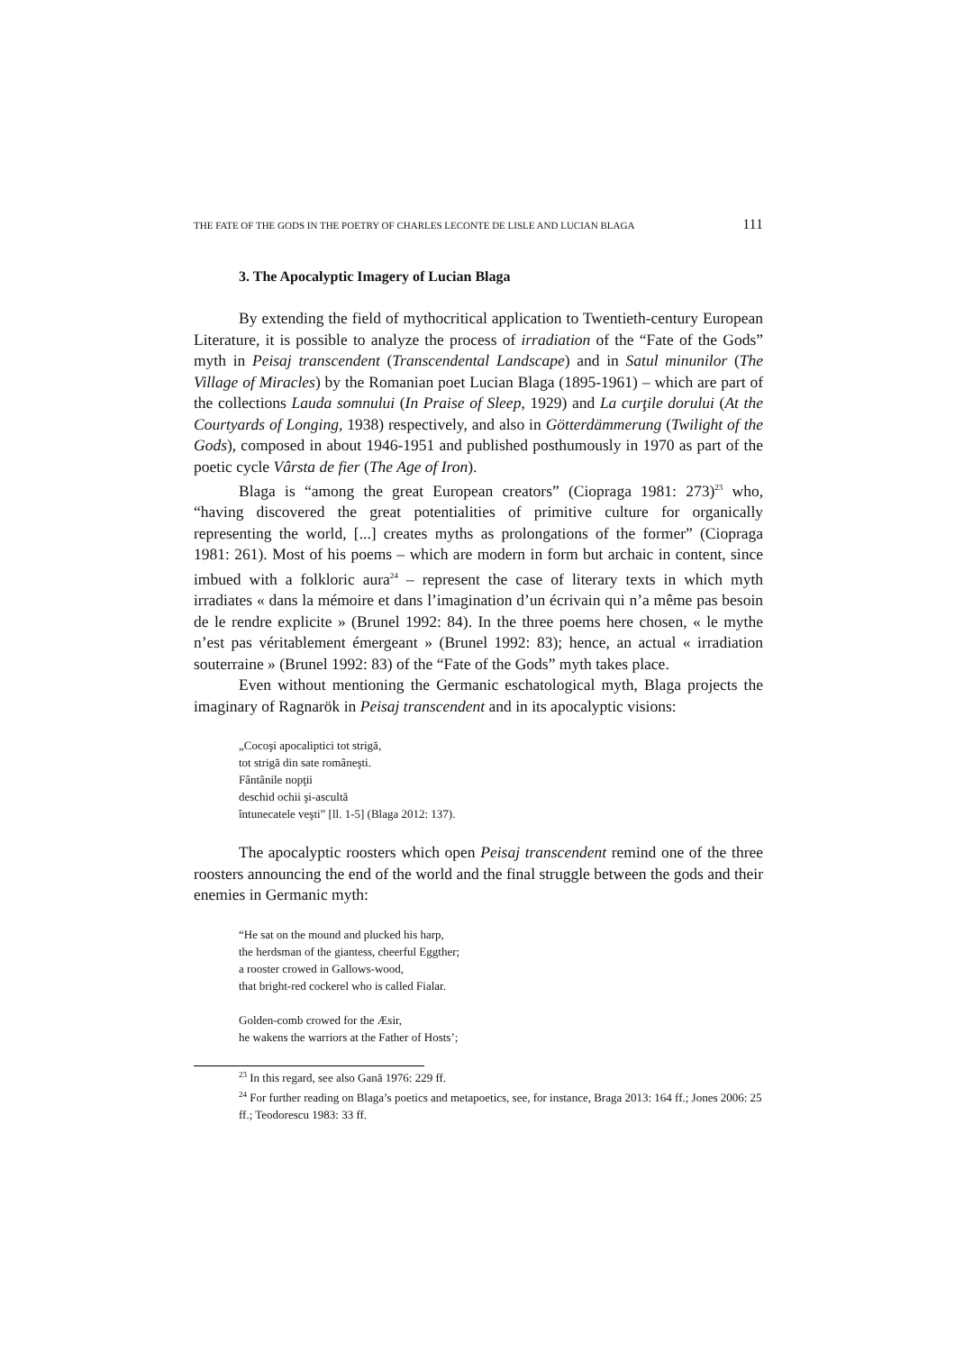THE FATE OF THE GODS IN THE POETRY OF CHARLES LECONTE DE LISLE AND LUCIAN BLAGA 111
3. The Apocalyptic Imagery of Lucian Blaga
By extending the field of mythocritical application to Twentieth-century European Literature, it is possible to analyze the process of irradiation of the “Fate of the Gods” myth in Peisaj transcendent (Transcendental Landscape) and in Satul minunilor (The Village of Miracles) by the Romanian poet Lucian Blaga (1895-1961) – which are part of the collections Lauda somnului (In Praise of Sleep, 1929) and La curţile dorului (At the Courtyards of Longing, 1938) respectively, and also in Götterdämmerung (Twilight of the Gods), composed in about 1946-1951 and published posthumously in 1970 as part of the poetic cycle Vârsta de fier (The Age of Iron).
Blaga is “among the great European creators” (Ciopraga 1981: 273)<sup>23</sup> who, “having discovered the great potentialities of primitive culture for organically representing the world, [...] creates myths as prolongations of the former” (Ciopraga 1981: 261). Most of his poems – which are modern in form but archaic in content, since imbued with a folkloric aura<sup>24</sup> – represent the case of literary texts in which myth irradiates « dans la mémoire et dans l’imagination d’un écrivain qui n’a même pas besoin de le rendre explicite » (Brunel 1992: 84). In the three poems here chosen, « le mythe n’est pas véritablement émergeant » (Brunel 1992: 83); hence, an actual « irradiation souterraine » (Brunel 1992: 83) of the “Fate of the Gods” myth takes place.
Even without mentioning the Germanic eschatological myth, Blaga projects the imaginary of Ragnarök in Peisaj transcendent and in its apocalyptic visions:
„Cocoşi apocaliptici tot strigă,
tot strigă din sate româneşti.
Fântânile nopţii
deschid ochii şi-ascultă
întunecatele veşti” [ll. 1-5] (Blaga 2012: 137).
The apocalyptic roosters which open Peisaj transcendent remind one of the three roosters announcing the end of the world and the final struggle between the gods and their enemies in Germanic myth:
“He sat on the mound and plucked his harp,
the herdsman of the giantess, cheerful Eggther;
a rooster crowed in Gallows-wood,
that bright-red cockerel who is called Fialar.
Golden-comb crowed for the Æsir,
he wakens the warriors at the Father of Hosts’;
<sup>23</sup> In this regard, see also Gană 1976: 229 ff.
<sup>24</sup> For further reading on Blaga’s poetics and metapoetics, see, for instance, Braga 2013: 164 ff.; Jones 2006: 25 ff.; Teodorescu 1983: 33 ff.